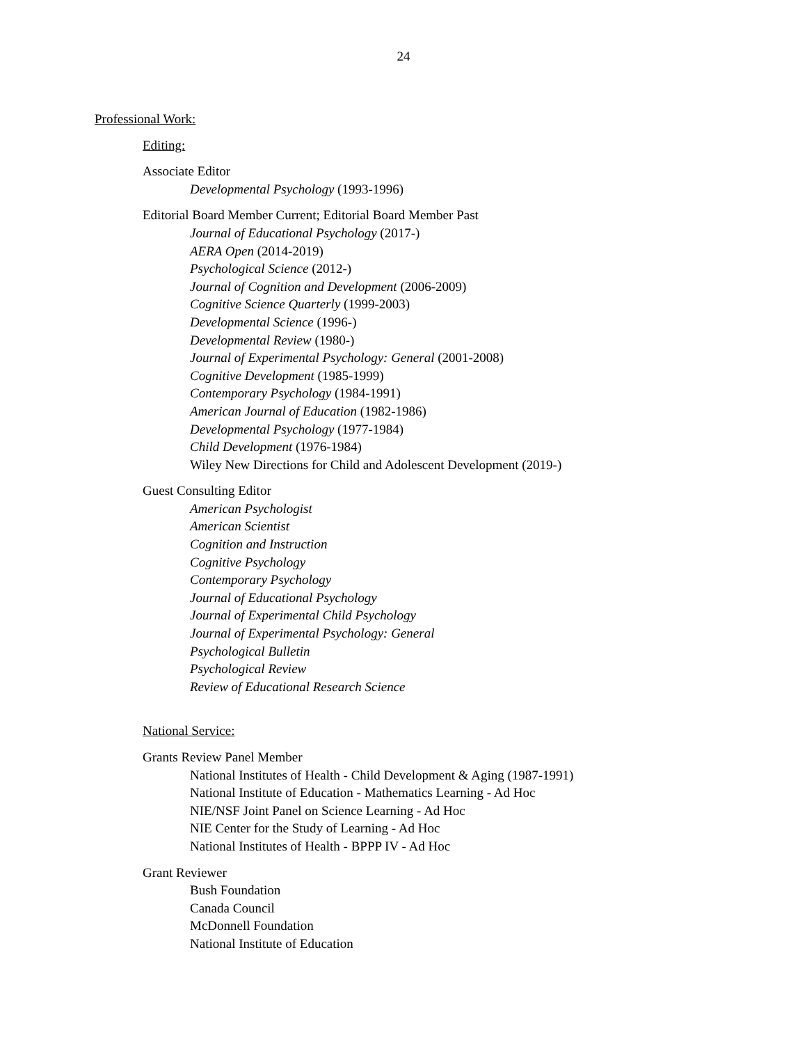24
Professional Work:
Editing:
Associate Editor
Developmental Psychology (1993-1996)
Editorial Board Member Current; Editorial Board Member Past
Journal of Educational Psychology (2017-)
AERA Open (2014-2019)
Psychological Science (2012-)
Journal of Cognition and Development (2006-2009)
Cognitive Science Quarterly (1999-2003)
Developmental Science (1996-)
Developmental Review (1980-)
Journal of Experimental Psychology: General (2001-2008)
Cognitive Development (1985-1999)
Contemporary Psychology (1984-1991)
American Journal of Education (1982-1986)
Developmental Psychology (1977-1984)
Child Development (1976-1984)
Wiley New Directions for Child and Adolescent Development (2019-)
Guest Consulting Editor
American Psychologist
American Scientist
Cognition and Instruction
Cognitive Psychology
Contemporary Psychology
Journal of Educational Psychology
Journal of Experimental Child Psychology
Journal of Experimental Psychology: General
Psychological Bulletin
Psychological Review
Review of Educational Research Science
National Service:
Grants Review Panel Member
National Institutes of Health - Child Development & Aging (1987-1991)
National Institute of Education - Mathematics Learning - Ad Hoc
NIE/NSF Joint Panel on Science Learning - Ad Hoc
NIE Center for the Study of Learning - Ad Hoc
National Institutes of Health - BPPP IV - Ad Hoc
Grant Reviewer
Bush Foundation
Canada Council
McDonnell Foundation
National Institute of Education